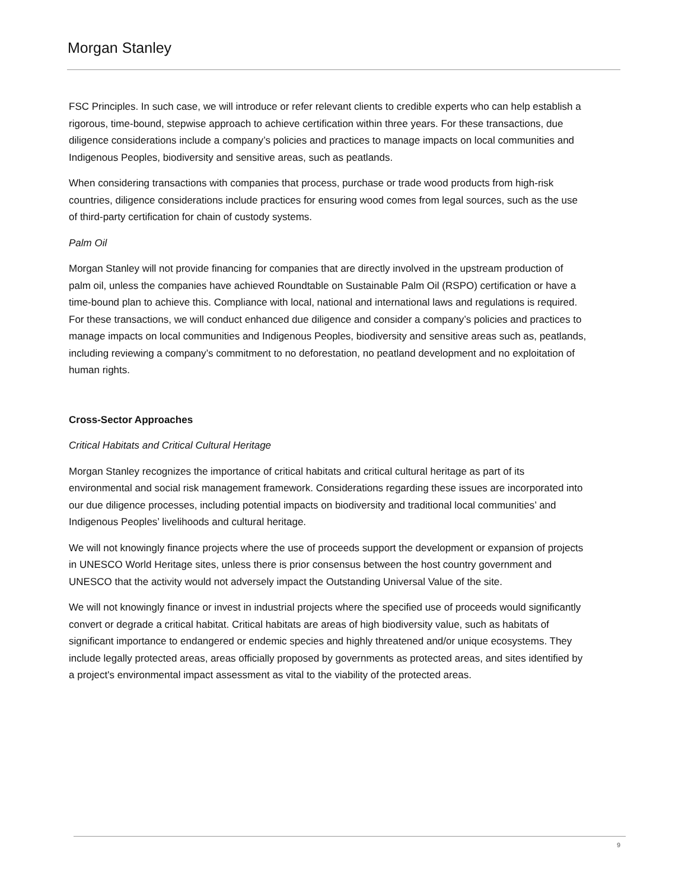Morgan Stanley
FSC Principles. In such case, we will introduce or refer relevant clients to credible experts who can help establish a rigorous, time-bound, stepwise approach to achieve certification within three years. For these transactions, due diligence considerations include a company’s policies and practices to manage impacts on local communities and Indigenous Peoples, biodiversity and sensitive areas, such as peatlands.
When considering transactions with companies that process, purchase or trade wood products from high-risk countries, diligence considerations include practices for ensuring wood comes from legal sources, such as the use of third-party certification for chain of custody systems.
Palm Oil
Morgan Stanley will not provide financing for companies that are directly involved in the upstream production of palm oil, unless the companies have achieved Roundtable on Sustainable Palm Oil (RSPO) certification or have a time-bound plan to achieve this. Compliance with local, national and international laws and regulations is required. For these transactions, we will conduct enhanced due diligence and consider a company’s policies and practices to manage impacts on local communities and Indigenous Peoples, biodiversity and sensitive areas such as, peatlands, including reviewing a company’s commitment to no deforestation, no peatland development and no exploitation of human rights.
Cross-Sector Approaches
Critical Habitats and Critical Cultural Heritage
Morgan Stanley recognizes the importance of critical habitats and critical cultural heritage as part of its environmental and social risk management framework. Considerations regarding these issues are incorporated into our due diligence processes, including potential impacts on biodiversity and traditional local communities’ and Indigenous Peoples’ livelihoods and cultural heritage.
We will not knowingly finance projects where the use of proceeds support the development or expansion of projects in UNESCO World Heritage sites, unless there is prior consensus between the host country government and UNESCO that the activity would not adversely impact the Outstanding Universal Value of the site.
We will not knowingly finance or invest in industrial projects where the specified use of proceeds would significantly convert or degrade a critical habitat. Critical habitats are areas of high biodiversity value, such as habitats of significant importance to endangered or endemic species and highly threatened and/or unique ecosystems. They include legally protected areas, areas officially proposed by governments as protected areas, and sites identified by a project's environmental impact assessment as vital to the viability of the protected areas.
9